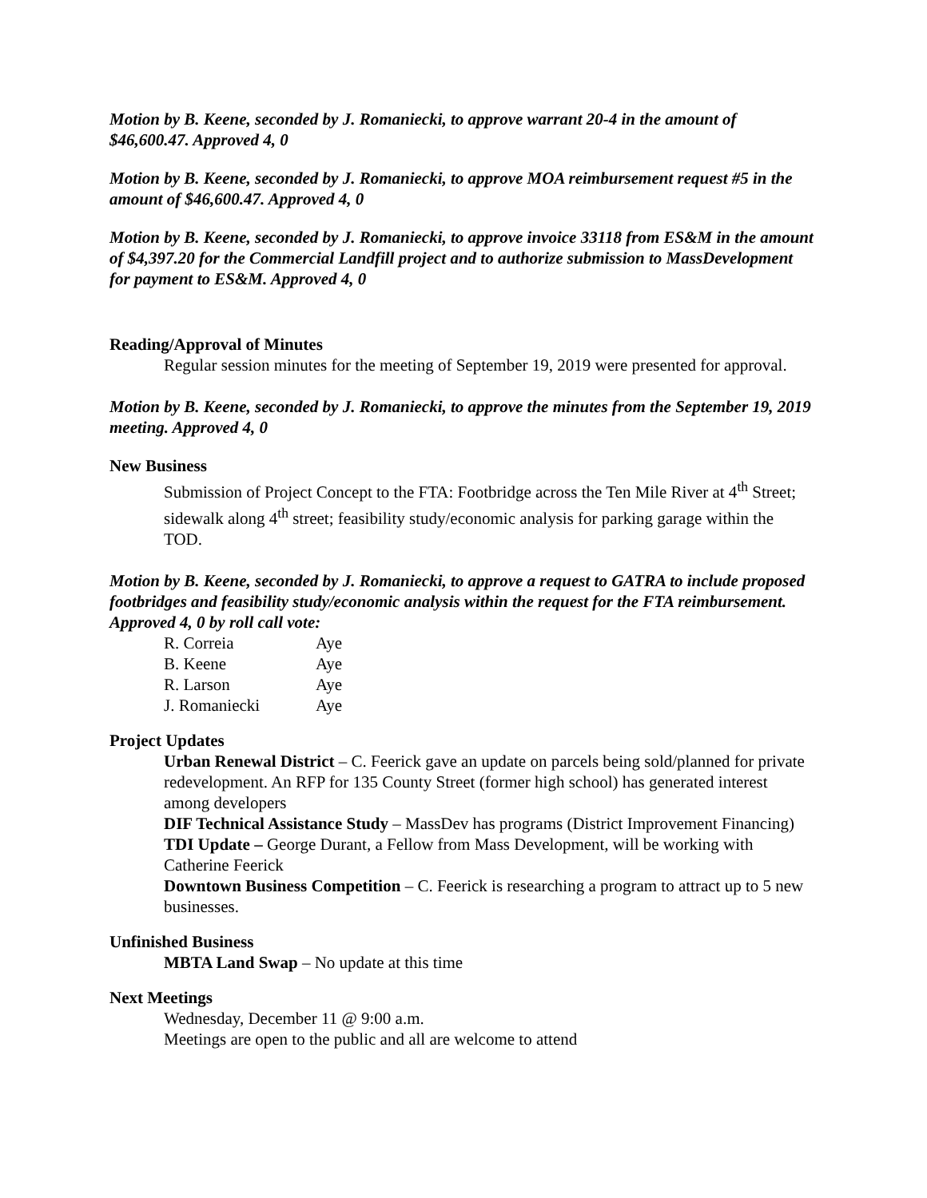Motion by B. Keene, seconded by J. Romaniecki, to approve warrant 20-4 in the amount of $46,600.47. Approved 4, 0
Motion by B. Keene, seconded by J. Romaniecki, to approve MOA reimbursement request #5 in the amount of $46,600.47. Approved 4, 0
Motion by B. Keene, seconded by J. Romaniecki, to approve invoice 33118 from ES&M in the amount of $4,397.20 for the Commercial Landfill project and to authorize submission to MassDevelopment for payment to ES&M. Approved 4, 0
Reading/Approval of Minutes
Regular session minutes for the meeting of September 19, 2019 were presented for approval.
Motion by B. Keene, seconded by J. Romaniecki, to approve the minutes from the September 19, 2019 meeting. Approved 4, 0
New Business
Submission of Project Concept to the FTA: Footbridge across the Ten Mile River at 4<sup>th</sup> Street; sidewalk along 4<sup>th</sup> street; feasibility study/economic analysis for parking garage within the TOD.
Motion by B. Keene, seconded by J. Romaniecki, to approve a request to GATRA to include proposed footbridges and feasibility study/economic analysis within the request for the FTA reimbursement. Approved 4, 0 by roll call vote:
| R. Correia | Aye |
| B. Keene | Aye |
| R. Larson | Aye |
| J. Romaniecki | Aye |
Project Updates
Urban Renewal District – C. Feerick gave an update on parcels being sold/planned for private redevelopment. An RFP for 135 County Street (former high school) has generated interest among developers
DIF Technical Assistance Study – MassDev has programs (District Improvement Financing)
TDI Update – George Durant, a Fellow from Mass Development, will be working with Catherine Feerick
Downtown Business Competition – C. Feerick is researching a program to attract up to 5 new businesses.
Unfinished Business
MBTA Land Swap – No update at this time
Next Meetings
Wednesday, December 11 @ 9:00 a.m.
Meetings are open to the public and all are welcome to attend